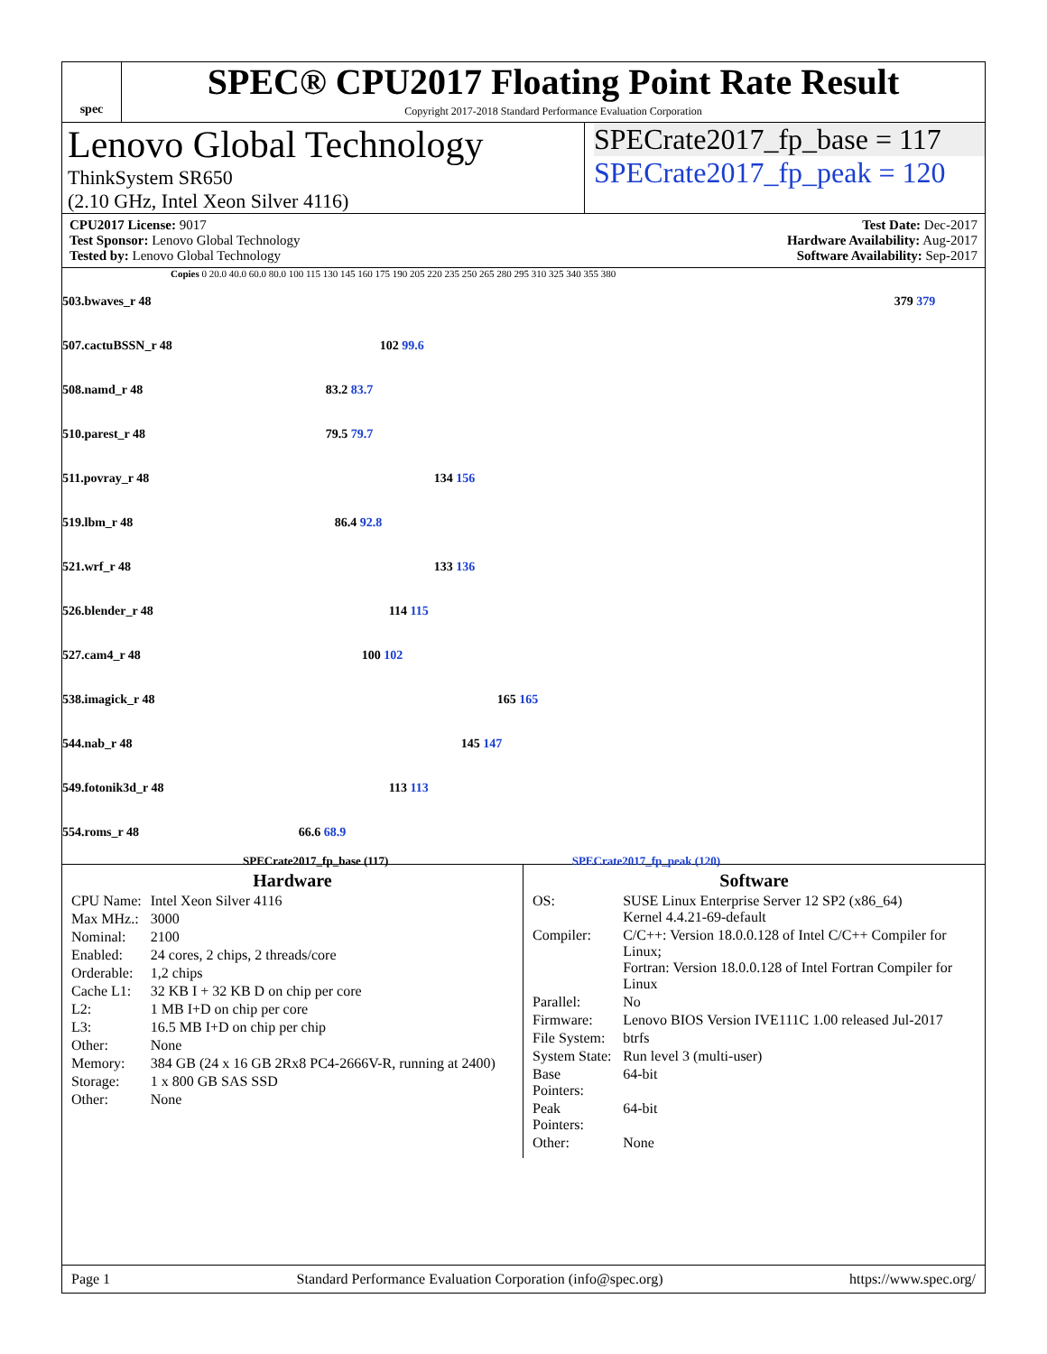spec
SPEC® CPU2017 Floating Point Rate Result
Copyright 2017-2018 Standard Performance Evaluation Corporation
Lenovo Global Technology
ThinkSystem SR650
(2.10 GHz, Intel Xeon Silver 4116)
SPECrate2017_fp_base = 117
SPECrate2017_fp_peak = 120
CPU2017 License: 9017
Test Sponsor: Lenovo Global Technology
Tested by: Lenovo Global Technology
Test Date: Dec-2017
Hardware Availability: Aug-2017
Software Availability: Sep-2017
Copies 0 20.0 40.0 60.0 80.0 100 115 130 145 160 175 190 205 220 235 250 265 280 295 310 325 340 355 380
| 503.bwaves_r 48 | 379 379 |
| 507.cactuBSSN_r 48 | 102 99.6 |
| 508.namd_r 48 | 83.2 83.7 |
| 510.parest_r 48 | 79.5 79.7 |
| 511.povray_r 48 | 134 156 |
| 519.lbm_r 48 | 86.4 92.8 |
| 521.wrf_r 48 | 133 136 |
| 526.blender_r 48 | 114 115 |
| 527.cam4_r 48 | 100 102 |
| 538.imagick_r 48 | 165 165 |
| 544.nab_r 48 | 145 147 |
| 549.fotonik3d_r 48 | 113 113 |
| 554.roms_r 48 | 66.6 68.9 |
SPECrate2017_fp_base (117) SPECrate2017_fp_peak (120)
Hardware
| CPU Name: | Intel Xeon Silver 4116 |
| Max MHz.: | 3000 |
| Nominal: | 2100 |
| Enabled: | 24 cores, 2 chips, 2 threads/core |
| Orderable: | 1,2 chips |
| Cache L1: | 32 KB I + 32 KB D on chip per core |
| L2: | 1 MB I+D on chip per core |
| L3: | 16.5 MB I+D on chip per chip |
| Other: | None |
| Memory: | 384 GB (24 x 16 GB 2Rx8 PC4-2666V-R, running at 2400) |
| Storage: | 1 x 800 GB SAS SSD |
| Other: | None |
Software
| OS: | SUSE Linux Enterprise Server 12 SP2 (x86_64) Kernel 4.4.21-69-default |
| Compiler: | C/C++: Version 18.0.0.128 of Intel C/C++ Compiler for Linux; Fortran: Version 18.0.0.128 of Intel Fortran Compiler for Linux |
| Parallel: | No |
| Firmware: | Lenovo BIOS Version IVE111C 1.00 released Jul-2017 |
| File System: | btrfs |
| System State: | Run level 3 (multi-user) |
| Base Pointers: | 64-bit |
| Peak Pointers: | 64-bit |
| Other: | None |
Page 1 Standard Performance Evaluation Corporation (info@spec.org) https://www.spec.org/